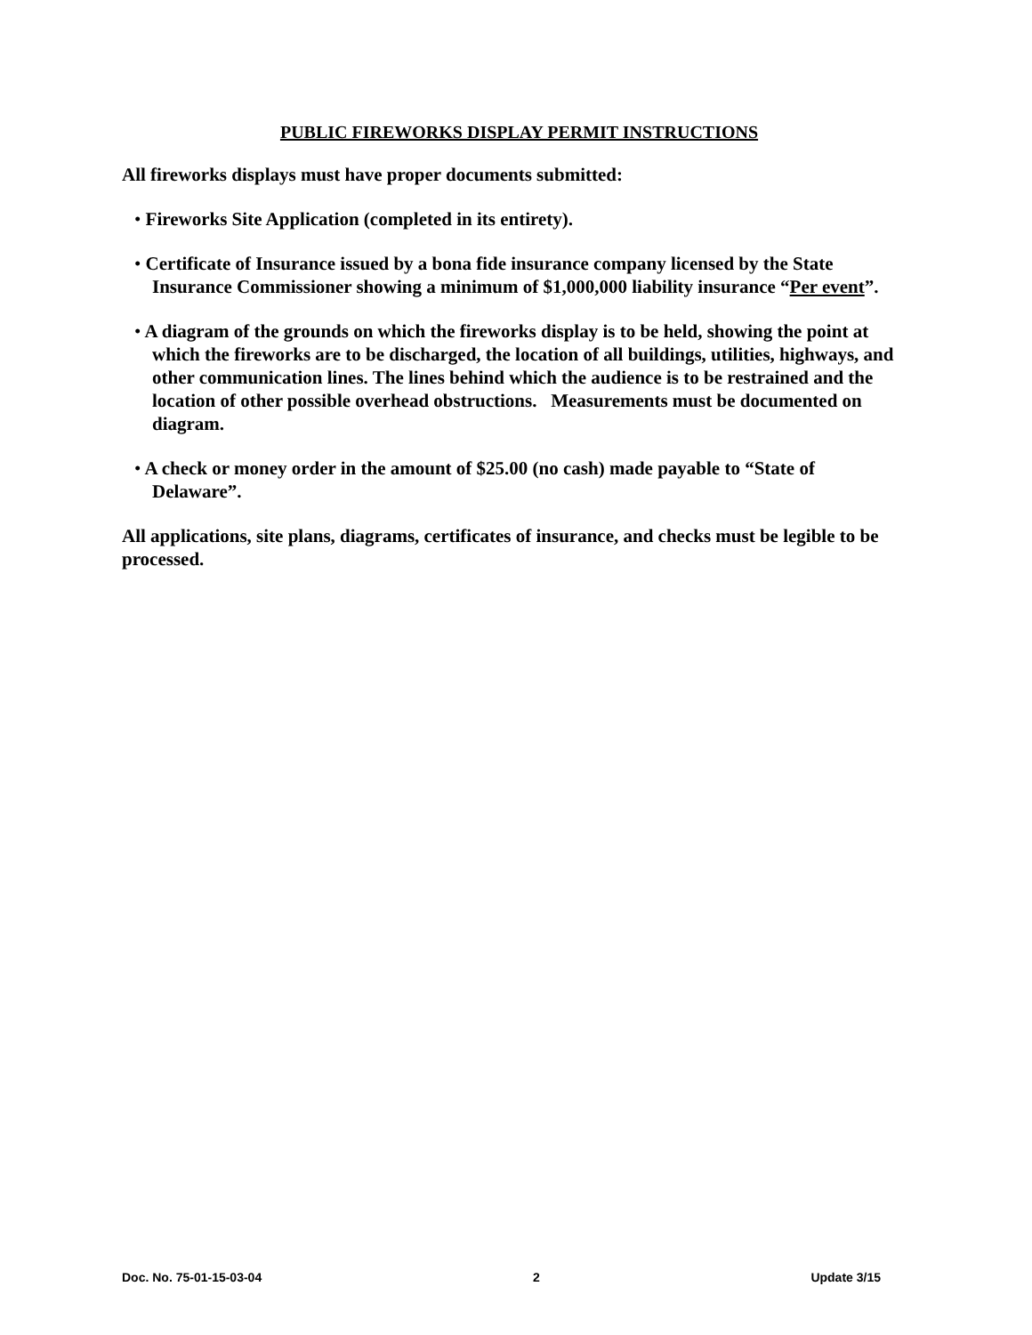PUBLIC FIREWORKS DISPLAY PERMIT INSTRUCTIONS
All fireworks displays must have proper documents submitted:
• Fireworks Site Application (completed in its entirety).
• Certificate of Insurance issued by a bona fide insurance company licensed by the State Insurance Commissioner showing a minimum of $1,000,000 liability insurance “Per event”.
• A diagram of the grounds on which the fireworks display is to be held, showing the point at which the fireworks are to be discharged, the location of all buildings, utilities, highways, and other communication lines. The lines behind which the audience is to be restrained and the location of other possible overhead obstructions. Measurements must be documented on diagram.
• A check or money order in the amount of $25.00 (no cash) made payable to “State of Delaware”.
All applications, site plans, diagrams, certificates of insurance, and checks must be legible to be processed.
Doc. No. 75-01-15-03-04 2 Update 3/15